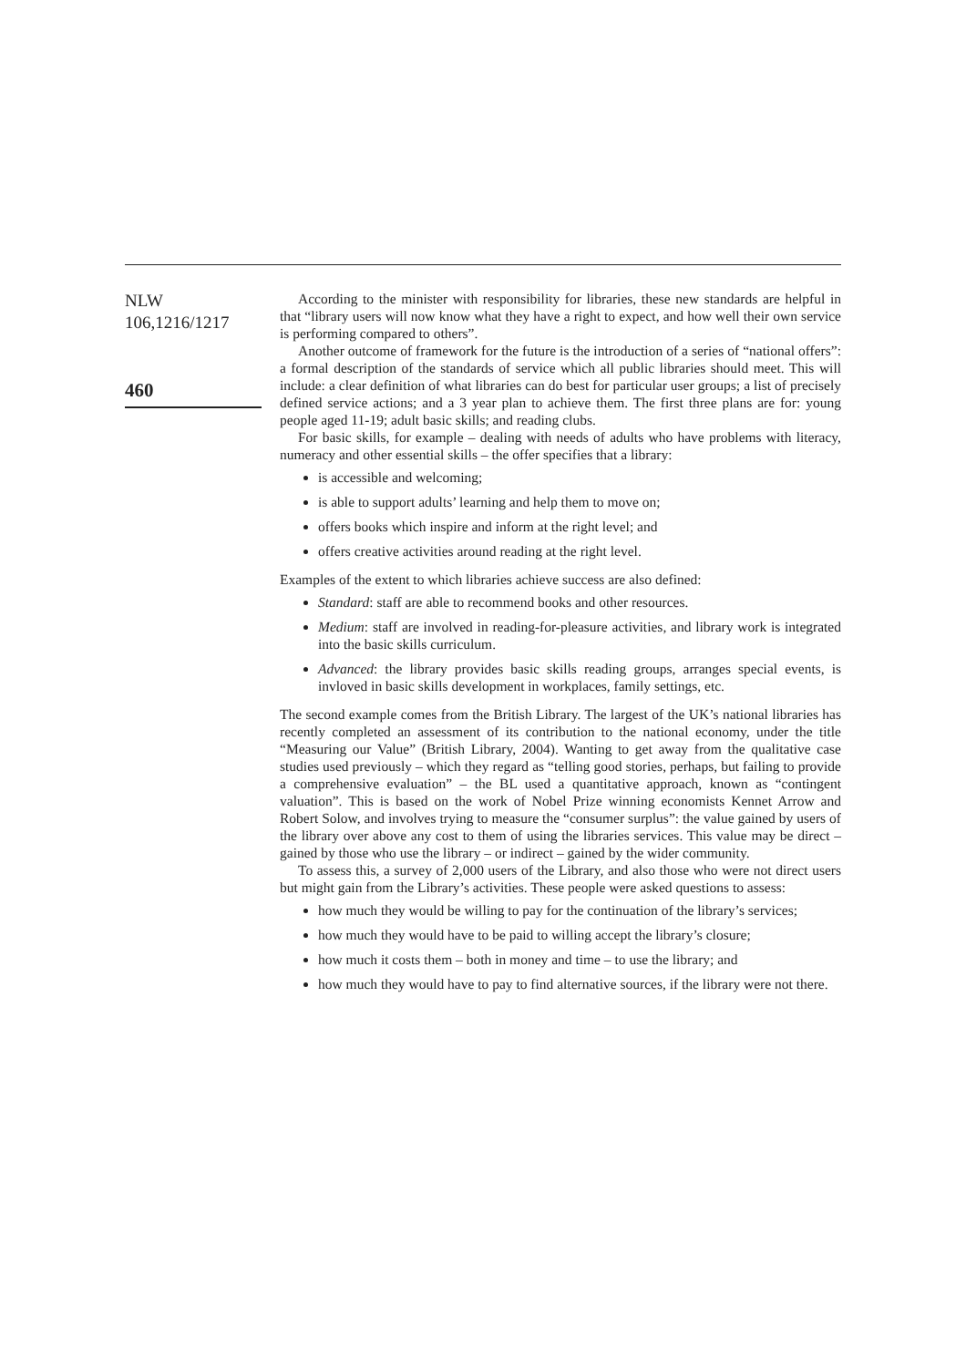NLW
106,1216/1217
460
According to the minister with responsibility for libraries, these new standards are helpful in that “library users will now know what they have a right to expect, and how well their own service is performing compared to others”.
Another outcome of framework for the future is the introduction of a series of “national offers”: a formal description of the standards of service which all public libraries should meet. This will include: a clear definition of what libraries can do best for particular user groups; a list of precisely defined service actions; and a 3 year plan to achieve them. The first three plans are for: young people aged 11-19; adult basic skills; and reading clubs.
For basic skills, for example – dealing with needs of adults who have problems with literacy, numeracy and other essential skills – the offer specifies that a library:
is accessible and welcoming;
is able to support adults’ learning and help them to move on;
offers books which inspire and inform at the right level; and
offers creative activities around reading at the right level.
Examples of the extent to which libraries achieve success are also defined:
Standard: staff are able to recommend books and other resources.
Medium: staff are involved in reading-for-pleasure activities, and library work is integrated into the basic skills curriculum.
Advanced: the library provides basic skills reading groups, arranges special events, is invloved in basic skills development in workplaces, family settings, etc.
The second example comes from the British Library. The largest of the UK’s national libraries has recently completed an assessment of its contribution to the national economy, under the title “Measuring our Value” (British Library, 2004). Wanting to get away from the qualitative case studies used previously – which they regard as “telling good stories, perhaps, but failing to provide a comprehensive evaluation” – the BL used a quantitative approach, known as “contingent valuation”. This is based on the work of Nobel Prize winning economists Kennet Arrow and Robert Solow, and involves trying to measure the “consumer surplus”: the value gained by users of the library over above any cost to them of using the libraries services. This value may be direct – gained by those who use the library – or indirect – gained by the wider community.
To assess this, a survey of 2,000 users of the Library, and also those who were not direct users but might gain from the Library’s activities. These people were asked questions to assess:
how much they would be willing to pay for the continuation of the library’s services;
how much they would have to be paid to willing accept the library’s closure;
how much it costs them – both in money and time – to use the library; and
how much they would have to pay to find alternative sources, if the library were not there.